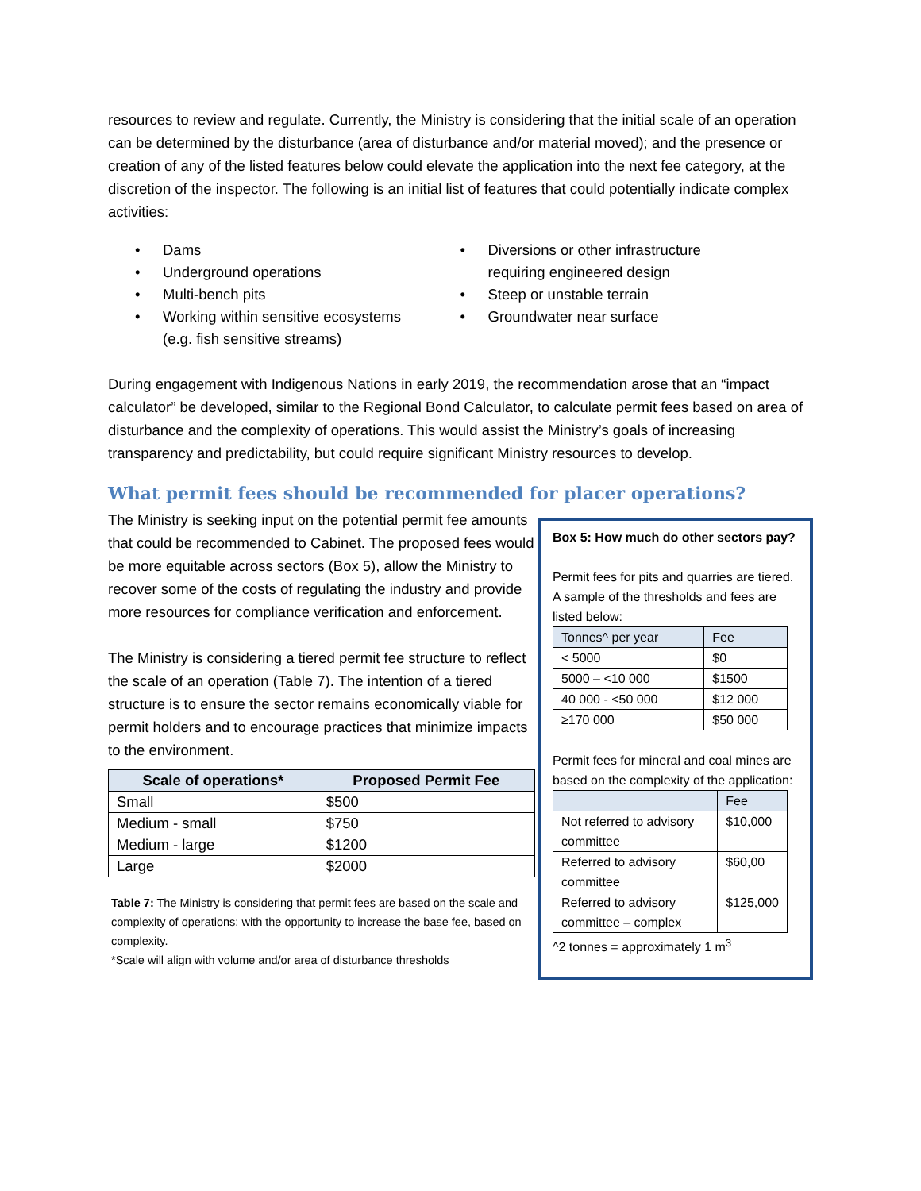resources to review and regulate. Currently, the Ministry is considering that the initial scale of an operation can be determined by the disturbance (area of disturbance and/or material moved); and the presence or creation of any of the listed features below could elevate the application into the next fee category, at the discretion of the inspector. The following is an initial list of features that could potentially indicate complex activities:
• Dams
• Underground operations
• Multi-bench pits
• Working within sensitive ecosystems
(e.g. fish sensitive streams)
• Diversions or other infrastructure
requiring engineered design
• Steep or unstable terrain
• Groundwater near surface
During engagement with Indigenous Nations in early 2019, the recommendation arose that an “impact calculator” be developed, similar to the Regional Bond Calculator, to calculate permit fees based on area of disturbance and the complexity of operations. This would assist the Ministry’s goals of increasing transparency and predictability, but could require significant Ministry resources to develop.
What permit fees should be recommended for placer operations?
The Ministry is seeking input on the potential permit fee amounts that could be recommended to Cabinet. The proposed fees would be more equitable across sectors (Box 5), allow the Ministry to recover some of the costs of regulating the industry and provide more resources for compliance verification and enforcement.
The Ministry is considering a tiered permit fee structure to reflect the scale of an operation (Table 7). The intention of a tiered structure is to ensure the sector remains economically viable for permit holders and to encourage practices that minimize impacts to the environment.
| Scale of operations* | Proposed Permit Fee |
| --- | --- |
| Small | $500 |
| Medium - small | $750 |
| Medium - large | $1200 |
| Large | $2000 |
Table 7: The Ministry is considering that permit fees are based on the scale and complexity of operations; with the opportunity to increase the base fee, based on complexity.
*Scale will align with volume and/or area of disturbance thresholds
Box 5: How much do other sectors pay?
Permit fees for pits and quarries are tiered. A sample of the thresholds and fees are listed below:
| Tonnes^ per year | Fee |
| --- | --- |
| < 5000 | $0 |
| 5000 – <10 000 | $1500 |
| 40 000 - <50 000 | $12 000 |
| ≥170 000 | $50 000 |
Permit fees for mineral and coal mines are based on the complexity of the application:
| | Fee |
| --- | --- |
| Not referred to advisory committee | $10,000 |
| Referred to advisory committee | $60,00 |
| Referred to advisory committee – complex | $125,000 |
^2 tonnes = approximately 1 m<sup>3</sup>